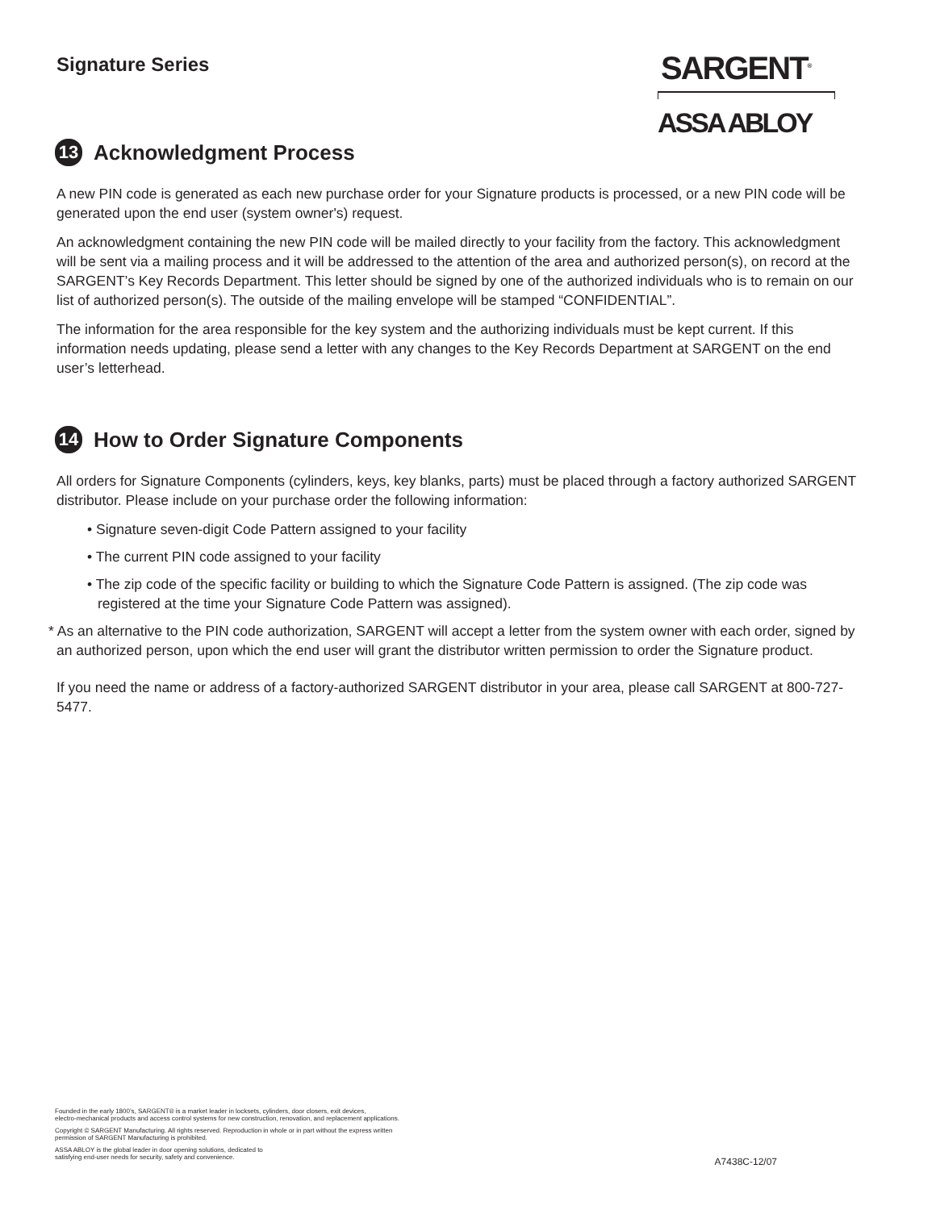Signature Series
SARGENT<sup>®</sup>
ASSA ABLOY
13 Acknowledgment Process
A new PIN code is generated as each new purchase order for your Signature products is processed, or a new PIN code will be generated upon the end user (system owner's) request.
An acknowledgment containing the new PIN code will be mailed directly to your facility from the factory. This acknowledgment will be sent via a mailing process and it will be addressed to the attention of the area and authorized person(s), on record at the SARGENT’s Key Records Department. This letter should be signed by one of the authorized individuals who is to remain on our list of authorized person(s). The outside of the mailing envelope will be stamped “CONFIDENTIAL”.
The information for the area responsible for the key system and the authorizing individuals must be kept current. If this information needs updating, please send a letter with any changes to the Key Records Department at SARGENT on the end user’s letterhead.
14 How to Order Signature Components
All orders for Signature Components (cylinders, keys, key blanks, parts) must be placed through a factory authorized SARGENT distributor. Please include on your purchase order the following information:
• Signature seven-digit Code Pattern assigned to your facility
• The current PIN code assigned to your facility
• The zip code of the specific facility or building to which the Signature Code Pattern is assigned. (The zip code was registered at the time your Signature Code Pattern was assigned).
* As an alternative to the PIN code authorization, SARGENT will accept a letter from the system owner with each order, signed by an authorized person, upon which the end user will grant the distributor written permission to order the Signature product.
If you need the name or address of a factory-authorized SARGENT distributor in your area, please call SARGENT at 800-727-5477.
Founded in the early 1800’s, SARGENT® is a market leader in locksets, cylinders, door closers, exit devices,
electro-mechanical products and access control systems for new construction, renovation, and replacement applications.
Copyright © SARGENT Manufacturing. All rights reserved. Reproduction in whole or in part without the express written
permission of SARGENT Manufacturing is prohibited.
ASSA ABLOY is the global leader in door opening solutions, dedicated to
satisfying end-user needs for security, safety and convenience.
A7438C-12/07